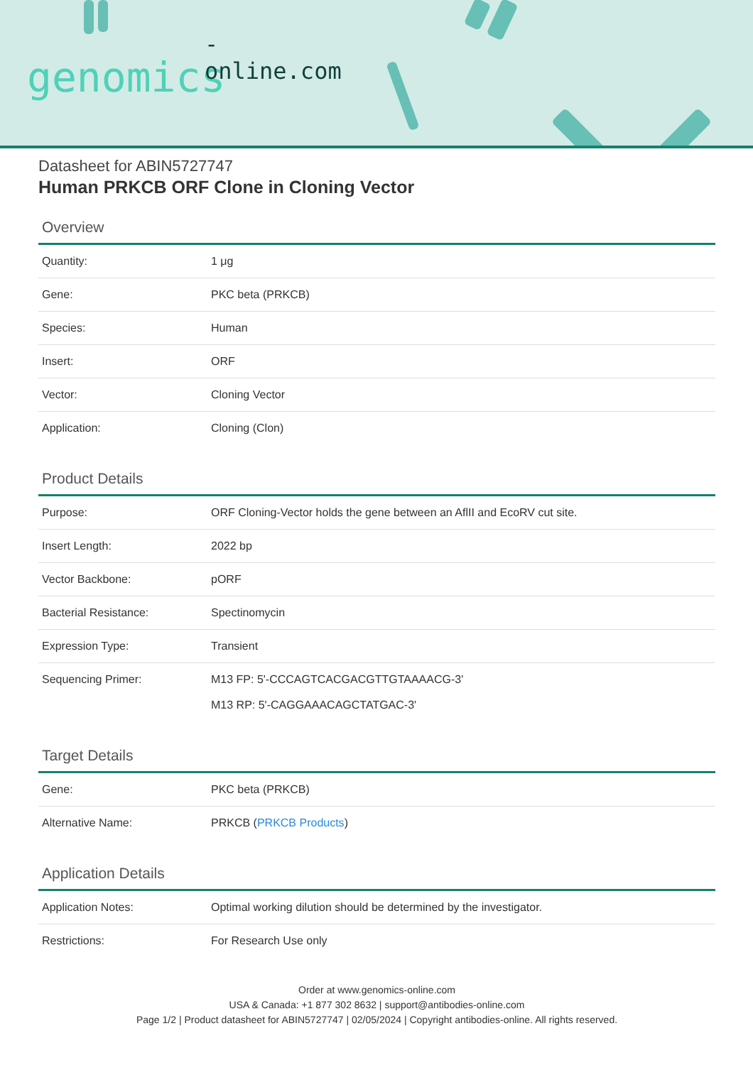-online.com
genomics
Datasheet for ABIN5727747
Human PRKCB ORF Clone in Cloning Vector
Overview
| Quantity: | 1 μg |
| Gene: | PKC beta (PRKCB) |
| Species: | Human |
| Insert: | ORF |
| Vector: | Cloning Vector |
| Application: | Cloning (Clon) |
Product Details
| Purpose: | ORF Cloning-Vector holds the gene between an AflII and EcoRV cut site. |
| Insert Length: | 2022 bp |
| Vector Backbone: | pORF |
| Bacterial Resistance: | Spectinomycin |
| Expression Type: | Transient |
| Sequencing Primer: | M13 FP: 5'-CCCAGTCACGACGTTGTAAAACG-3' M13 RP: 5'-CAGGAAACAGCTATGAC-3' |
Target Details
| Gene: | PKC beta (PRKCB) |
| Alternative Name: | PRKCB ( PRKCB Products ) |
Application Details
| Application Notes: | Optimal working dilution should be determined by the investigator. |
| Restrictions: | For Research Use only |
Order at www.genomics-online.com
USA & Canada: +1 877 302 8632 | support@antibodies-online.com
Page 1/2 | Product datasheet for ABIN5727747 | 02/05/2024 | Copyright antibodies-online. All rights reserved.